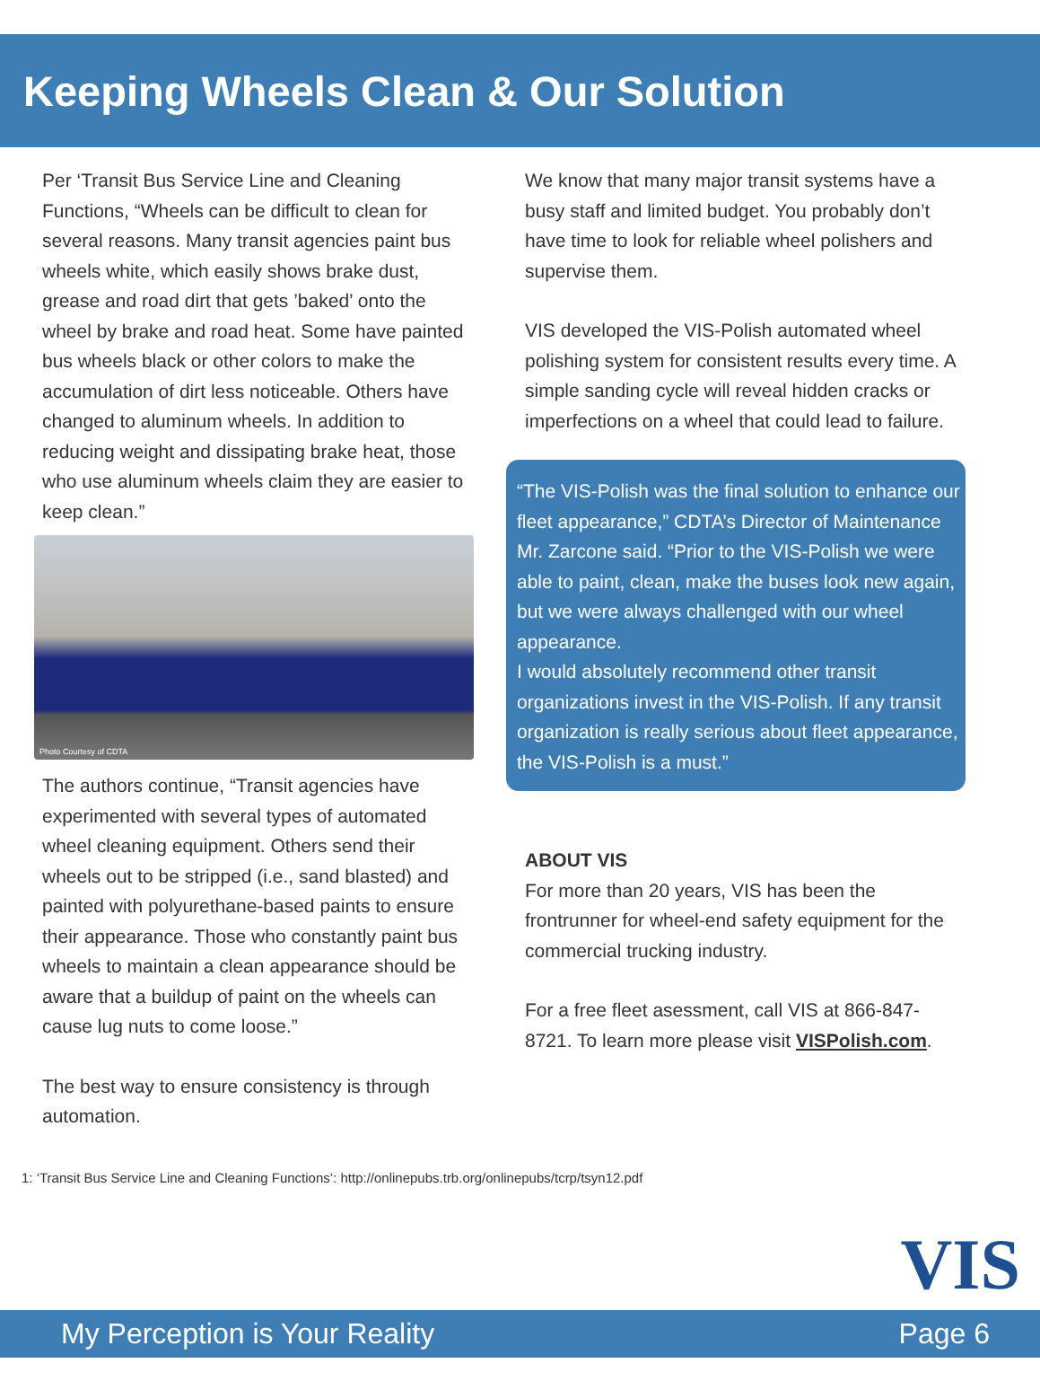Keeping Wheels Clean & Our Solution
Per ‘Transit Bus Service Line and Cleaning Functions, “Wheels can be difficult to clean for several reasons. Many transit agencies paint bus wheels white, which easily shows brake dust, grease and road dirt that gets ’baked’ onto the wheel by brake and road heat. Some have painted bus wheels black or other colors to make the accumulation of dirt less noticeable. Others have changed to aluminum wheels. In addition to reducing weight and dissipating brake heat, those who use aluminum wheels claim they are easier to keep clean.”
Photo Courtesy of CDTA
The authors continue, “Transit agencies have experimented with several types of automated wheel cleaning equipment. Others send their wheels out to be stripped (i.e., sand blasted) and painted with polyurethane-based paints to ensure their appearance. Those who constantly paint bus wheels to maintain a clean appearance should be aware that a buildup of paint on the wheels can cause lug nuts to come loose.”
The best way to ensure consistency is through automation.
We know that many major transit systems have a busy staff and limited budget. You probably don’t have time to look for reliable wheel polishers and supervise them.
VIS developed the VIS-Polish automated wheel polishing system for consistent results every time. A simple sanding cycle will reveal hidden cracks or imperfections on a wheel that could lead to failure.
“The VIS-Polish was the final solution to enhance our fleet appearance,” CDTA’s Director of Maintenance Mr. Zarcone said. “Prior to the VIS-Polish we were able to paint, clean, make the buses look new again, but we were always challenged with our wheel appearance.
I would absolutely recommend other transit organizations invest in the VIS-Polish. If any transit organization is really serious about fleet appearance, the VIS-Polish is a must.”
ABOUT VIS
For more than 20 years, VIS has been the frontrunner for wheel-end safety equipment for the commercial trucking industry.
For a free fleet asessment, call VIS at 866-847-8721. To learn more please visit VISPolish.com.
1: ‘Transit Bus Service Line and Cleaning Functions’: http://onlinepubs.trb.org/onlinepubs/tcrp/tsyn12.pdf
VIS
My Perception is Your Reality Page 6